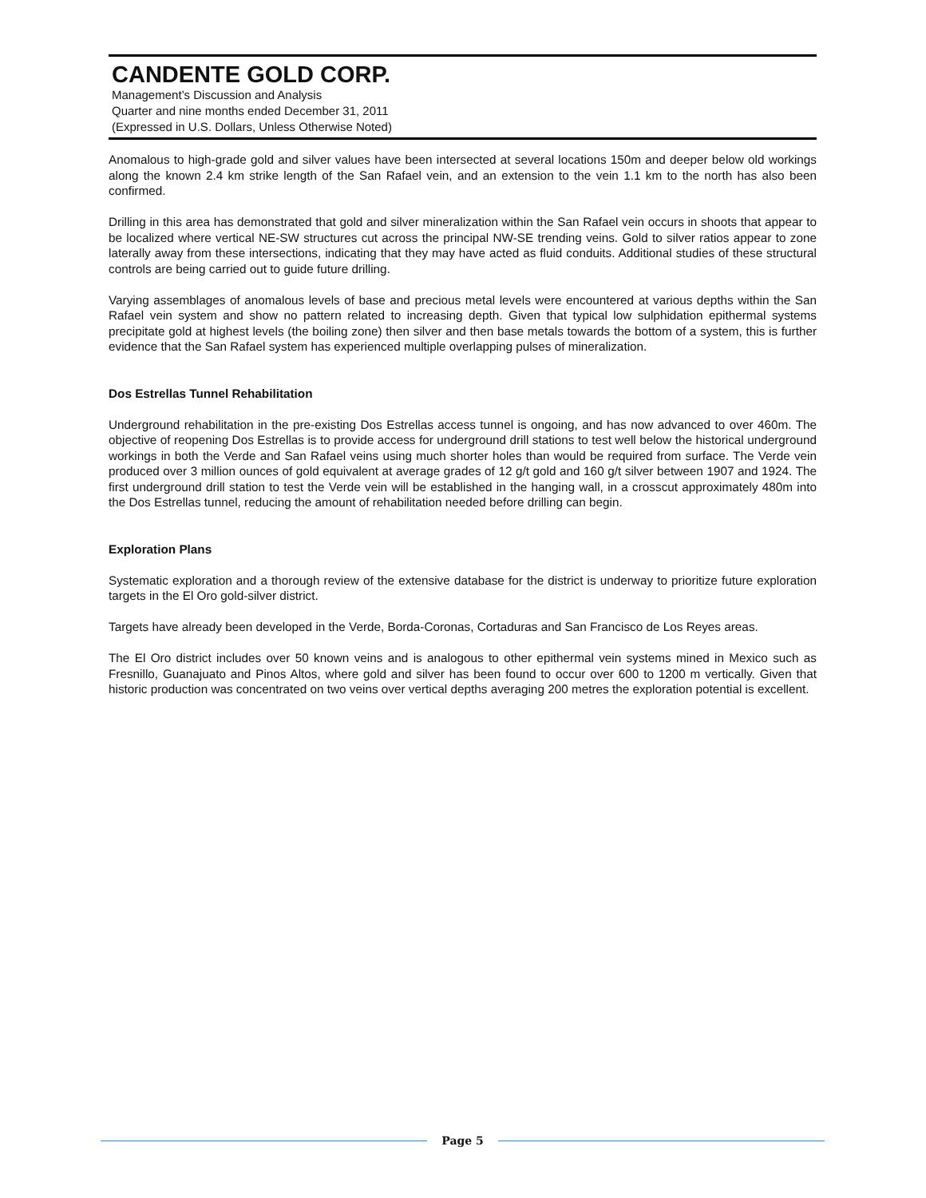CANDENTE GOLD CORP.
Management’s Discussion and Analysis
Quarter and nine months ended December 31, 2011
(Expressed in U.S. Dollars, Unless Otherwise Noted)
Anomalous to high-grade gold and silver values have been intersected at several locations 150m and deeper below old workings along the known 2.4 km strike length of the San Rafael vein, and an extension to the vein 1.1 km to the north has also been confirmed.
Drilling in this area has demonstrated that gold and silver mineralization within the San Rafael vein occurs in shoots that appear to be localized where vertical NE-SW structures cut across the principal NW-SE trending veins. Gold to silver ratios appear to zone laterally away from these intersections, indicating that they may have acted as fluid conduits. Additional studies of these structural controls are being carried out to guide future drilling.
Varying assemblages of anomalous levels of base and precious metal levels were encountered at various depths within the San Rafael vein system and show no pattern related to increasing depth. Given that typical low sulphidation epithermal systems precipitate gold at highest levels (the boiling zone) then silver and then base metals towards the bottom of a system, this is further evidence that the San Rafael system has experienced multiple overlapping pulses of mineralization.
Dos Estrellas Tunnel Rehabilitation
Underground rehabilitation in the pre-existing Dos Estrellas access tunnel is ongoing, and has now advanced to over 460m. The objective of reopening Dos Estrellas is to provide access for underground drill stations to test well below the historical underground workings in both the Verde and San Rafael veins using much shorter holes than would be required from surface. The Verde vein produced over 3 million ounces of gold equivalent at average grades of 12 g/t gold and 160 g/t silver between 1907 and 1924. The first underground drill station to test the Verde vein will be established in the hanging wall, in a crosscut approximately 480m into the Dos Estrellas tunnel, reducing the amount of rehabilitation needed before drilling can begin.
Exploration Plans
Systematic exploration and a thorough review of the extensive database for the district is underway to prioritize future exploration targets in the El Oro gold-silver district.
Targets have already been developed in the Verde, Borda-Coronas, Cortaduras and San Francisco de Los Reyes areas.
The El Oro district includes over 50 known veins and is analogous to other epithermal vein systems mined in Mexico such as Fresnillo, Guanajuato and Pinos Altos, where gold and silver has been found to occur over 600 to 1200 m vertically. Given that historic production was concentrated on two veins over vertical depths averaging 200 metres the exploration potential is excellent.
Page 5